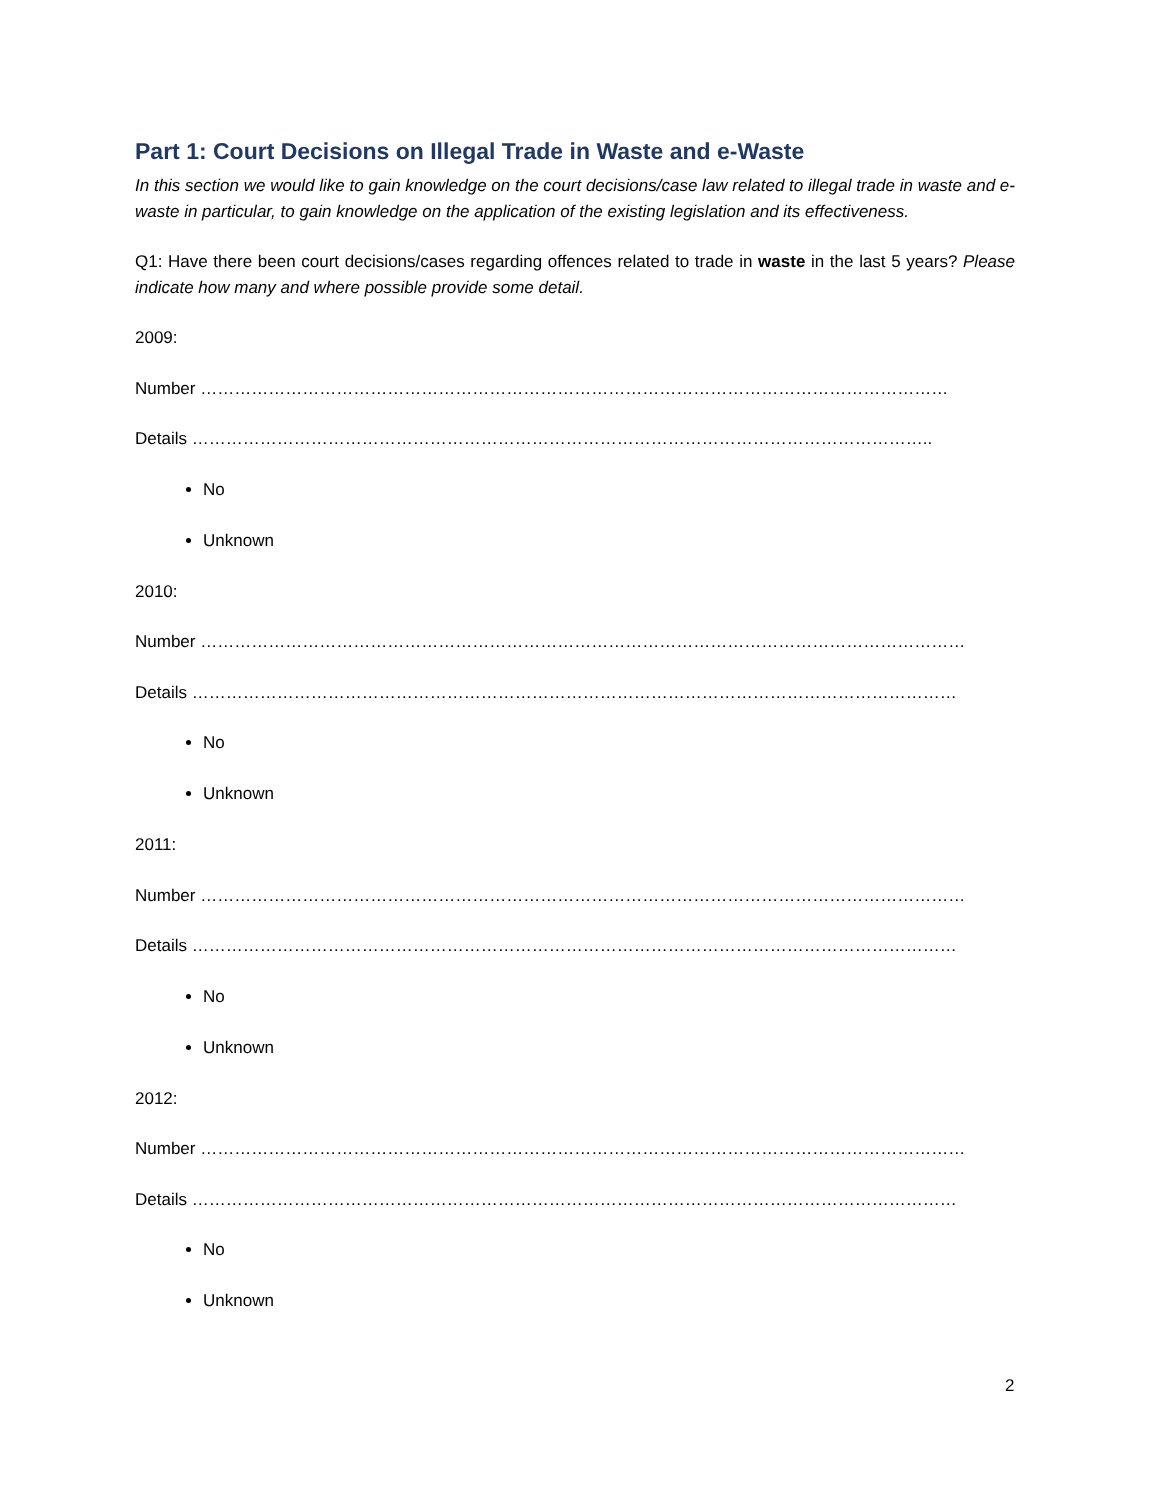Part 1: Court Decisions on Illegal Trade in Waste and e-Waste
In this section we would like to gain knowledge on the court decisions/case law related to illegal trade in waste and e-waste in particular, to gain knowledge on the application of the existing legislation and its effectiveness.
Q1: Have there been court decisions/cases regarding offences related to trade in waste in the last 5 years? Please indicate how many and where possible provide some detail.
2009:
Number ……………………………………………………………………………………………………………………
Details …………………………………………………………………………………………………………………..
No
Unknown
2010:
Number ………………………………………………………………………………………………………………………
Details ………………………………………………………………………………………………………………………
No
Unknown
2011:
Number ………………………………………………………………………………………………………………………
Details ………………………………………………………………………………………………………………………
No
Unknown
2012:
Number ………………………………………………………………………………………………………………………
Details ………………………………………………………………………………………………………………………
No
Unknown
2